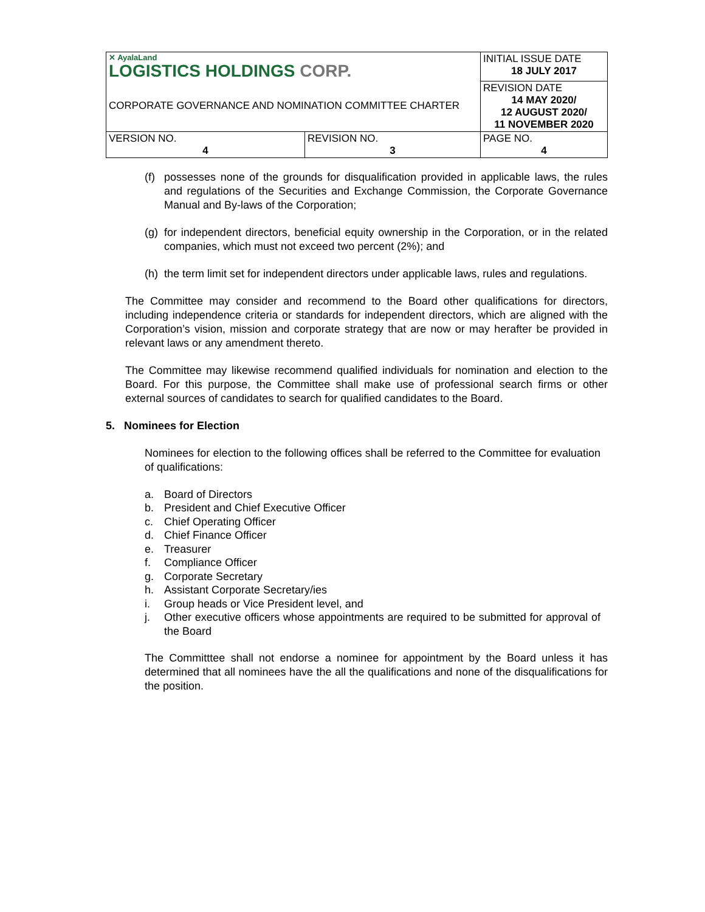| ✕ AyalaLand LOGISTICS HOLDINGS CORP. | | INITIAL ISSUE DATE 18 JULY 2017 |
| CORPORATE GOVERNANCE AND NOMINATION COMMITTEE CHARTER | | REVISION DATE 14 MAY 2020/ 12 AUGUST 2020/ 11 NOVEMBER 2020 |
| VERSION NO. 4 | REVISION NO. 3 | PAGE NO. 4 |
(f) possesses none of the grounds for disqualification provided in applicable laws, the rules and regulations of the Securities and Exchange Commission, the Corporate Governance Manual and By-laws of the Corporation;
(g) for independent directors, beneficial equity ownership in the Corporation, or in the related companies, which must not exceed two percent (2%); and
(h) the term limit set for independent directors under applicable laws, rules and regulations.
The Committee may consider and recommend to the Board other qualifications for directors, including independence criteria or standards for independent directors, which are aligned with the Corporation’s vision, mission and corporate strategy that are now or may herafter be provided in relevant laws or any amendment thereto.
The Committee may likewise recommend qualified individuals for nomination and election to the Board. For this purpose, the Committee shall make use of professional search firms or other external sources of candidates to search for qualified candidates to the Board.
5. Nominees for Election
Nominees for election to the following offices shall be referred to the Committee for evaluation of qualifications:
a. Board of Directors
b. President and Chief Executive Officer
c. Chief Operating Officer
d. Chief Finance Officer
e. Treasurer
f. Compliance Officer
g. Corporate Secretary
h. Assistant Corporate Secretary/ies
i. Group heads or Vice President level, and
j. Other executive officers whose appointments are required to be submitted for approval of the Board
The Committtee shall not endorse a nominee for appointment by the Board unless it has determined that all nominees have the all the qualifications and none of the disqualifications for the position.